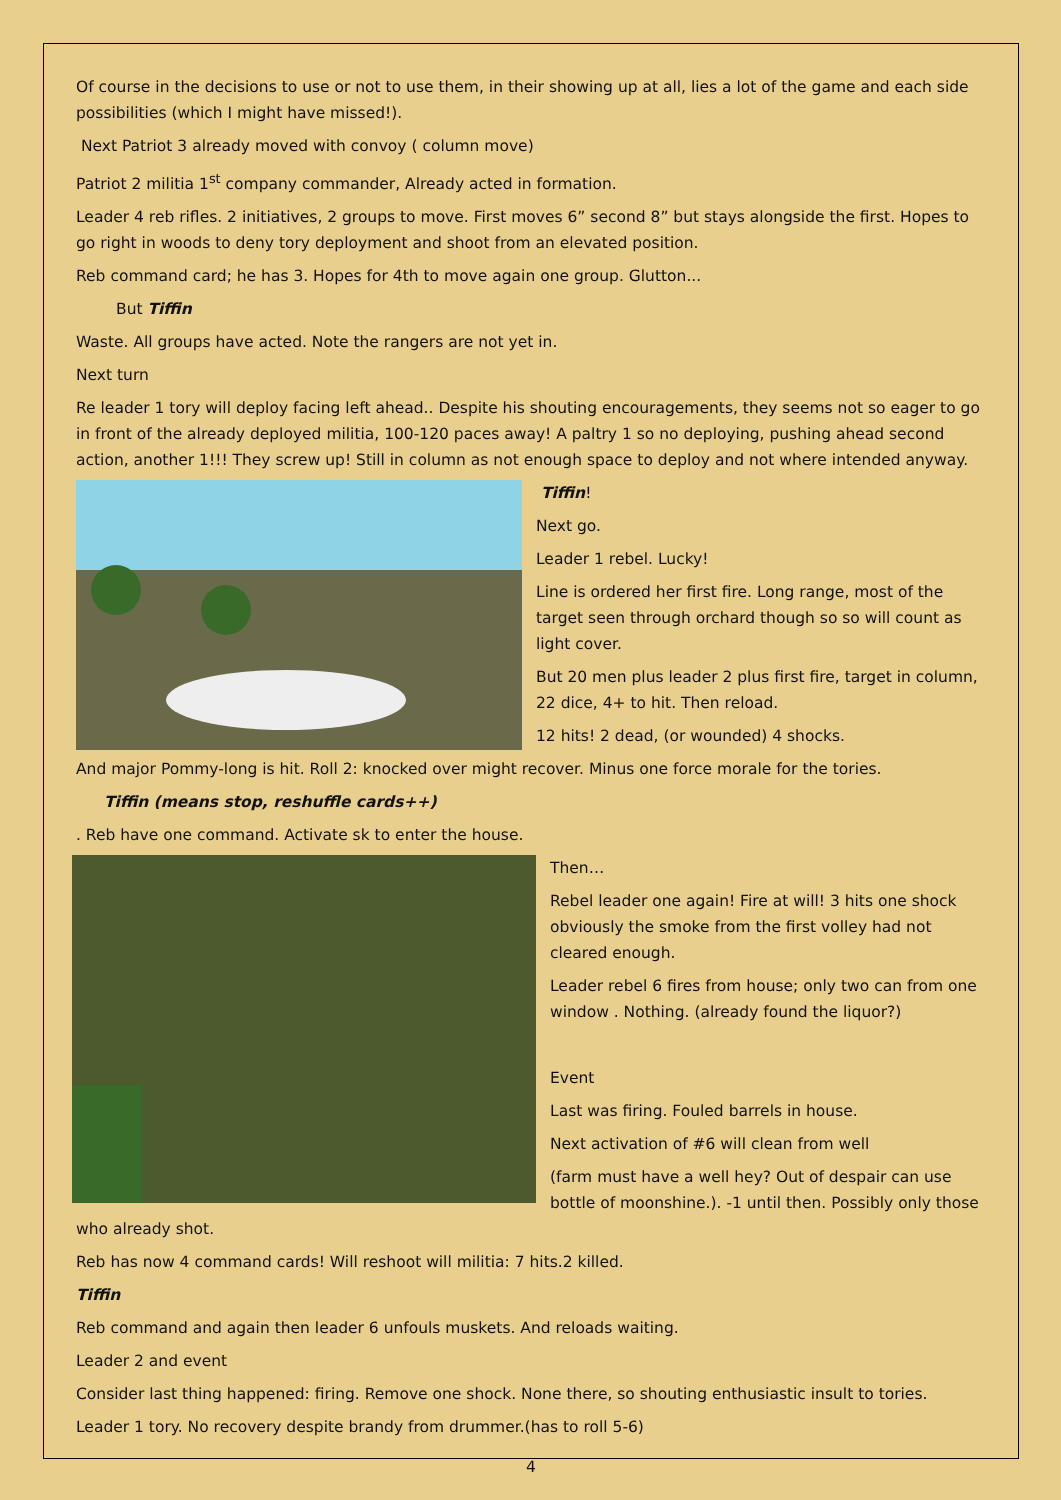Of course in the decisions to use or not to use them, in their showing up at all, lies a lot of the game and each side possibilities (which I might have missed!).
Next Patriot 3 already moved with convoy ( column move)
Patriot 2 militia 1<sup>st</sup> company commander, Already acted in formation.
Leader 4 reb rifles. 2 initiatives, 2 groups to move. First moves 6” second 8” but stays alongside the first. Hopes to go right in woods to deny tory deployment and shoot from an elevated position.
Reb command card; he has 3. Hopes for 4th to move again one group. Glutton...
But Tiffin
Waste. All groups have acted. Note the rangers are not yet in.
Next turn
Re leader 1 tory will deploy facing left ahead.. Despite his shouting encouragements, they seems not so eager to go in front of the already deployed militia, 100-120 paces away! A paltry 1 so no deploying, pushing ahead second action, another 1!!! They screw up! Still in column as not enough space to deploy and not where intended anyway.
Tiffin!
Next go.
Leader 1 rebel. Lucky!
Line is ordered her first fire. Long range, most of the target seen through orchard though so so will count as light cover.
But 20 men plus leader 2 plus first fire, target in column, 22 dice, 4+ to hit. Then reload.
12 hits! 2 dead, (or wounded) 4 shocks.
And major Pommy-long is hit. Roll 2: knocked over might recover. Minus one force morale for the tories.
Tiffin (means stop, reshuffle cards++)
. Reb have one command. Activate sk to enter the house.
Then…
Rebel leader one again! Fire at will! 3 hits one shock obviously the smoke from the first volley had not cleared enough.
Leader rebel 6 fires from house; only two can from one window . Nothing. (already found the liquor?)
Event
Last was firing. Fouled barrels in house.
Next activation of #6 will clean from well
(farm must have a well hey? Out of despair can use bottle of moonshine.). -1 until then. Possibly only those who already shot.
Reb has now 4 command cards! Will reshoot will militia: 7 hits.2 killed.
Tiffin
Reb command and again then leader 6 unfouls muskets. And reloads waiting.
Leader 2 and event
Consider last thing happened: firing. Remove one shock. None there, so shouting enthusiastic insult to tories.
Leader 1 tory. No recovery despite brandy from drummer.(has to roll 5-6)
4